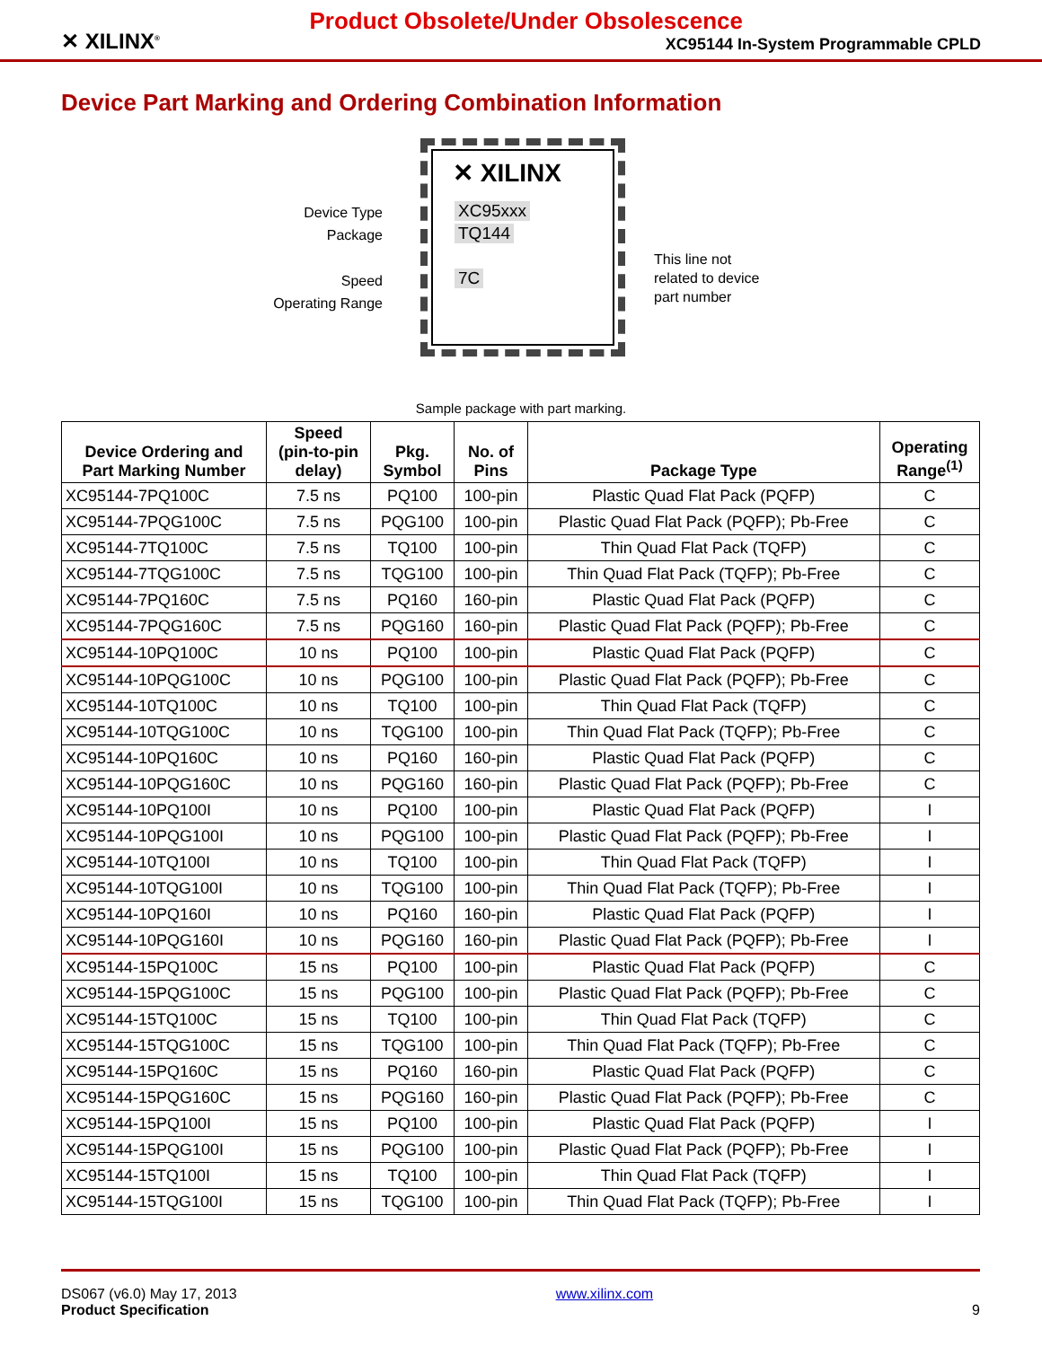✕ XILINX<sup>®</sup>
Product Obsolete/Under Obsolescence
XC95144 In-System Programmable CPLD
Device Part Marking and Ordering Combination Information
✕ XILINX
XC95xxx
TQ144
7C
Device Type
Package
Speed
Operating Range
This line not
related to device
part number
Sample package with part marking.
| Device Ordering and Part Marking Number | Speed (pin-to-pin delay) | Pkg. Symbol | No. of Pins | Package Type | Operating Range<sup>(1)</sup> |
| --- | --- | --- | --- | --- | --- |
| XC95144-7PQ100C | 7.5 ns | PQ100 | 100-pin | Plastic Quad Flat Pack (PQFP) | C |
| XC95144-7PQG100C | 7.5 ns | PQG100 | 100-pin | Plastic Quad Flat Pack (PQFP); Pb-Free | C |
| XC95144-7TQ100C | 7.5 ns | TQ100 | 100-pin | Thin Quad Flat Pack (TQFP) | C |
| XC95144-7TQG100C | 7.5 ns | TQG100 | 100-pin | Thin Quad Flat Pack (TQFP); Pb-Free | C |
| XC95144-7PQ160C | 7.5 ns | PQ160 | 160-pin | Plastic Quad Flat Pack (PQFP) | C |
| XC95144-7PQG160C | 7.5 ns | PQG160 | 160-pin | Plastic Quad Flat Pack (PQFP); Pb-Free | C |
| XC95144-10PQ100C | 10 ns | PQ100 | 100-pin | Plastic Quad Flat Pack (PQFP) | C |
| XC95144-10PQG100C | 10 ns | PQG100 | 100-pin | Plastic Quad Flat Pack (PQFP); Pb-Free | C |
| XC95144-10TQ100C | 10 ns | TQ100 | 100-pin | Thin Quad Flat Pack (TQFP) | C |
| XC95144-10TQG100C | 10 ns | TQG100 | 100-pin | Thin Quad Flat Pack (TQFP); Pb-Free | C |
| XC95144-10PQ160C | 10 ns | PQ160 | 160-pin | Plastic Quad Flat Pack (PQFP) | C |
| XC95144-10PQG160C | 10 ns | PQG160 | 160-pin | Plastic Quad Flat Pack (PQFP); Pb-Free | C |
| XC95144-10PQ100I | 10 ns | PQ100 | 100-pin | Plastic Quad Flat Pack (PQFP) | I |
| XC95144-10PQG100I | 10 ns | PQG100 | 100-pin | Plastic Quad Flat Pack (PQFP); Pb-Free | I |
| XC95144-10TQ100I | 10 ns | TQ100 | 100-pin | Thin Quad Flat Pack (TQFP) | I |
| XC95144-10TQG100I | 10 ns | TQG100 | 100-pin | Thin Quad Flat Pack (TQFP); Pb-Free | I |
| XC95144-10PQ160I | 10 ns | PQ160 | 160-pin | Plastic Quad Flat Pack (PQFP) | I |
| XC95144-10PQG160I | 10 ns | PQG160 | 160-pin | Plastic Quad Flat Pack (PQFP); Pb-Free | I |
| XC95144-15PQ100C | 15 ns | PQ100 | 100-pin | Plastic Quad Flat Pack (PQFP) | C |
| XC95144-15PQG100C | 15 ns | PQG100 | 100-pin | Plastic Quad Flat Pack (PQFP); Pb-Free | C |
| XC95144-15TQ100C | 15 ns | TQ100 | 100-pin | Thin Quad Flat Pack (TQFP) | C |
| XC95144-15TQG100C | 15 ns | TQG100 | 100-pin | Thin Quad Flat Pack (TQFP); Pb-Free | C |
| XC95144-15PQ160C | 15 ns | PQ160 | 160-pin | Plastic Quad Flat Pack (PQFP) | C |
| XC95144-15PQG160C | 15 ns | PQG160 | 160-pin | Plastic Quad Flat Pack (PQFP); Pb-Free | C |
| XC95144-15PQ100I | 15 ns | PQ100 | 100-pin | Plastic Quad Flat Pack (PQFP) | I |
| XC95144-15PQG100I | 15 ns | PQG100 | 100-pin | Plastic Quad Flat Pack (PQFP); Pb-Free | I |
| XC95144-15TQ100I | 15 ns | TQ100 | 100-pin | Thin Quad Flat Pack (TQFP) | I |
| XC95144-15TQG100I | 15 ns | TQG100 | 100-pin | Thin Quad Flat Pack (TQFP); Pb-Free | I |
DS067 (v6.0) May 17, 2013
Product Specification
www.xilinx.com
9